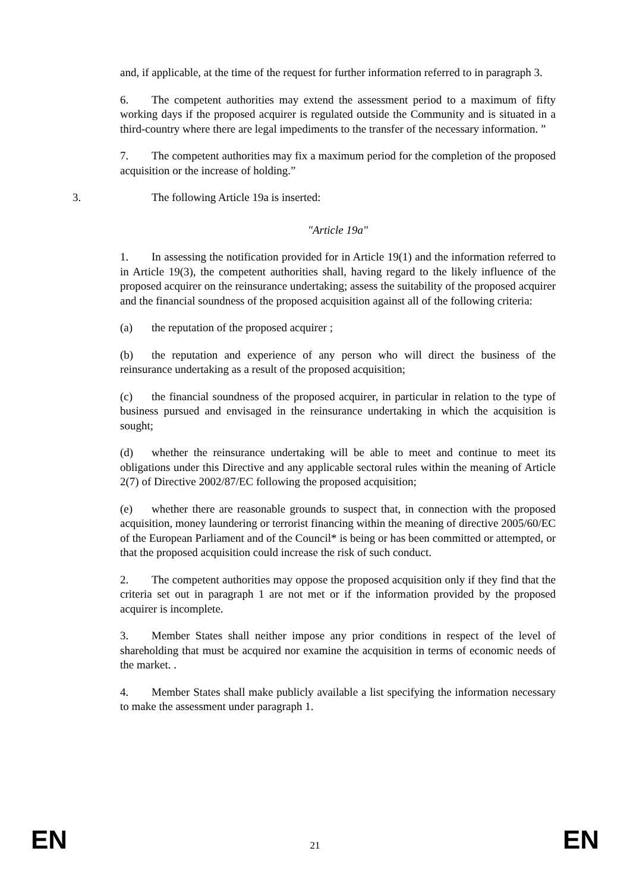and, if applicable, at the time of the request for further information referred to in paragraph 3.
6. The competent authorities may extend the assessment period to a maximum of fifty working days if the proposed acquirer is regulated outside the Community and is situated in a third-country where there are legal impediments to the transfer of the necessary information. ”
7. The competent authorities may fix a maximum period for the completion of the proposed acquisition or the increase of holding.”
3. The following Article 19a is inserted:
"Article 19a"
1. In assessing the notification provided for in Article 19(1) and the information referred to in Article 19(3), the competent authorities shall, having regard to the likely influence of the proposed acquirer on the reinsurance undertaking; assess the suitability of the proposed acquirer and the financial soundness of the proposed acquisition against all of the following criteria:
(a) the reputation of the proposed acquirer ;
(b) the reputation and experience of any person who will direct the business of the reinsurance undertaking as a result of the proposed acquisition;
(c) the financial soundness of the proposed acquirer, in particular in relation to the type of business pursued and envisaged in the reinsurance undertaking in which the acquisition is sought;
(d) whether the reinsurance undertaking will be able to meet and continue to meet its obligations under this Directive and any applicable sectoral rules within the meaning of Article 2(7) of Directive 2002/87/EC following the proposed acquisition;
(e) whether there are reasonable grounds to suspect that, in connection with the proposed acquisition, money laundering or terrorist financing within the meaning of directive 2005/60/EC of the European Parliament and of the Council* is being or has been committed or attempted, or that the proposed acquisition could increase the risk of such conduct.
2. The competent authorities may oppose the proposed acquisition only if they find that the criteria set out in paragraph 1 are not met or if the information provided by the proposed acquirer is incomplete.
3. Member States shall neither impose any prior conditions in respect of the level of shareholding that must be acquired nor examine the acquisition in terms of economic needs of the market. .
4. Member States shall make publicly available a list specifying the information necessary to make the assessment under paragraph 1.
EN 21 EN